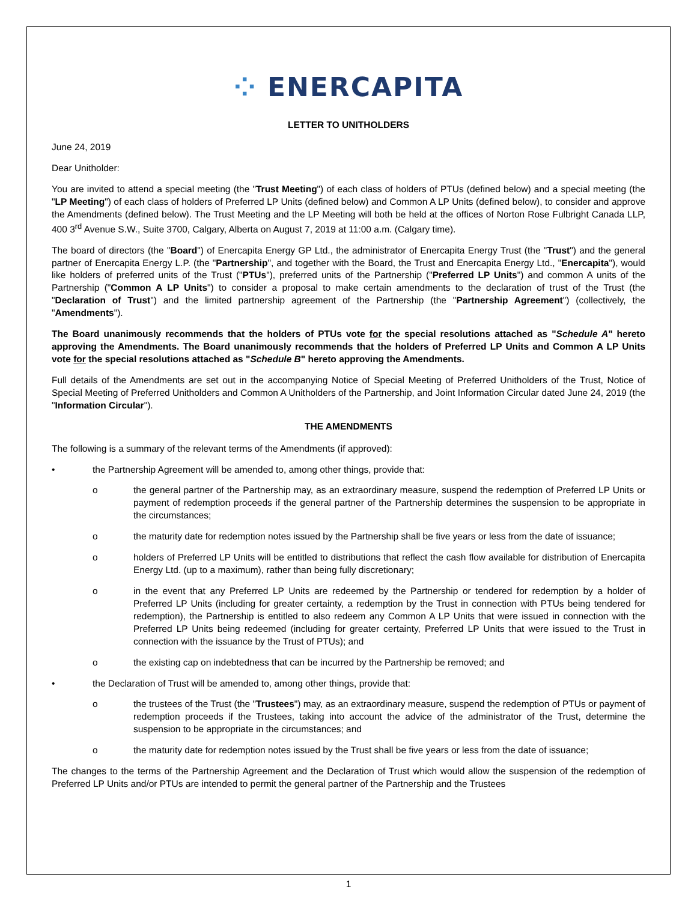⁘ ENERCAPITA
LETTER TO UNITHOLDERS
June 24, 2019
Dear Unitholder:
You are invited to attend a special meeting (the "Trust Meeting") of each class of holders of PTUs (defined below) and a special meeting (the "LP Meeting") of each class of holders of Preferred LP Units (defined below) and Common A LP Units (defined below), to consider and approve the Amendments (defined below). The Trust Meeting and the LP Meeting will both be held at the offices of Norton Rose Fulbright Canada LLP, 400 3<sup>rd</sup> Avenue S.W., Suite 3700, Calgary, Alberta on August 7, 2019 at 11:00 a.m. (Calgary time).
The board of directors (the "Board") of Enercapita Energy GP Ltd., the administrator of Enercapita Energy Trust (the "Trust") and the general partner of Enercapita Energy L.P. (the "Partnership", and together with the Board, the Trust and Enercapita Energy Ltd., "Enercapita"), would like holders of preferred units of the Trust ("PTUs"), preferred units of the Partnership ("Preferred LP Units") and common A units of the Partnership ("Common A LP Units") to consider a proposal to make certain amendments to the declaration of trust of the Trust (the "Declaration of Trust") and the limited partnership agreement of the Partnership (the "Partnership Agreement") (collectively, the "Amendments").
The Board unanimously recommends that the holders of PTUs vote for the special resolutions attached as "Schedule A" hereto approving the Amendments. The Board unanimously recommends that the holders of Preferred LP Units and Common A LP Units vote for the special resolutions attached as "Schedule B" hereto approving the Amendments.
Full details of the Amendments are set out in the accompanying Notice of Special Meeting of Preferred Unitholders of the Trust, Notice of Special Meeting of Preferred Unitholders and Common A Unitholders of the Partnership, and Joint Information Circular dated June 24, 2019 (the "Information Circular").
THE AMENDMENTS
The following is a summary of the relevant terms of the Amendments (if approved):
• the Partnership Agreement will be amended to, among other things, provide that:
o the general partner of the Partnership may, as an extraordinary measure, suspend the redemption of Preferred LP Units or payment of redemption proceeds if the general partner of the Partnership determines the suspension to be appropriate in the circumstances;
o the maturity date for redemption notes issued by the Partnership shall be five years or less from the date of issuance;
o holders of Preferred LP Units will be entitled to distributions that reflect the cash flow available for distribution of Enercapita Energy Ltd. (up to a maximum), rather than being fully discretionary;
o in the event that any Preferred LP Units are redeemed by the Partnership or tendered for redemption by a holder of Preferred LP Units (including for greater certainty, a redemption by the Trust in connection with PTUs being tendered for redemption), the Partnership is entitled to also redeem any Common A LP Units that were issued in connection with the Preferred LP Units being redeemed (including for greater certainty, Preferred LP Units that were issued to the Trust in connection with the issuance by the Trust of PTUs); and
o the existing cap on indebtedness that can be incurred by the Partnership be removed; and
• the Declaration of Trust will be amended to, among other things, provide that:
o the trustees of the Trust (the "Trustees") may, as an extraordinary measure, suspend the redemption of PTUs or payment of redemption proceeds if the Trustees, taking into account the advice of the administrator of the Trust, determine the suspension to be appropriate in the circumstances; and
o the maturity date for redemption notes issued by the Trust shall be five years or less from the date of issuance;
The changes to the terms of the Partnership Agreement and the Declaration of Trust which would allow the suspension of the redemption of Preferred LP Units and/or PTUs are intended to permit the general partner of the Partnership and the Trustees
1